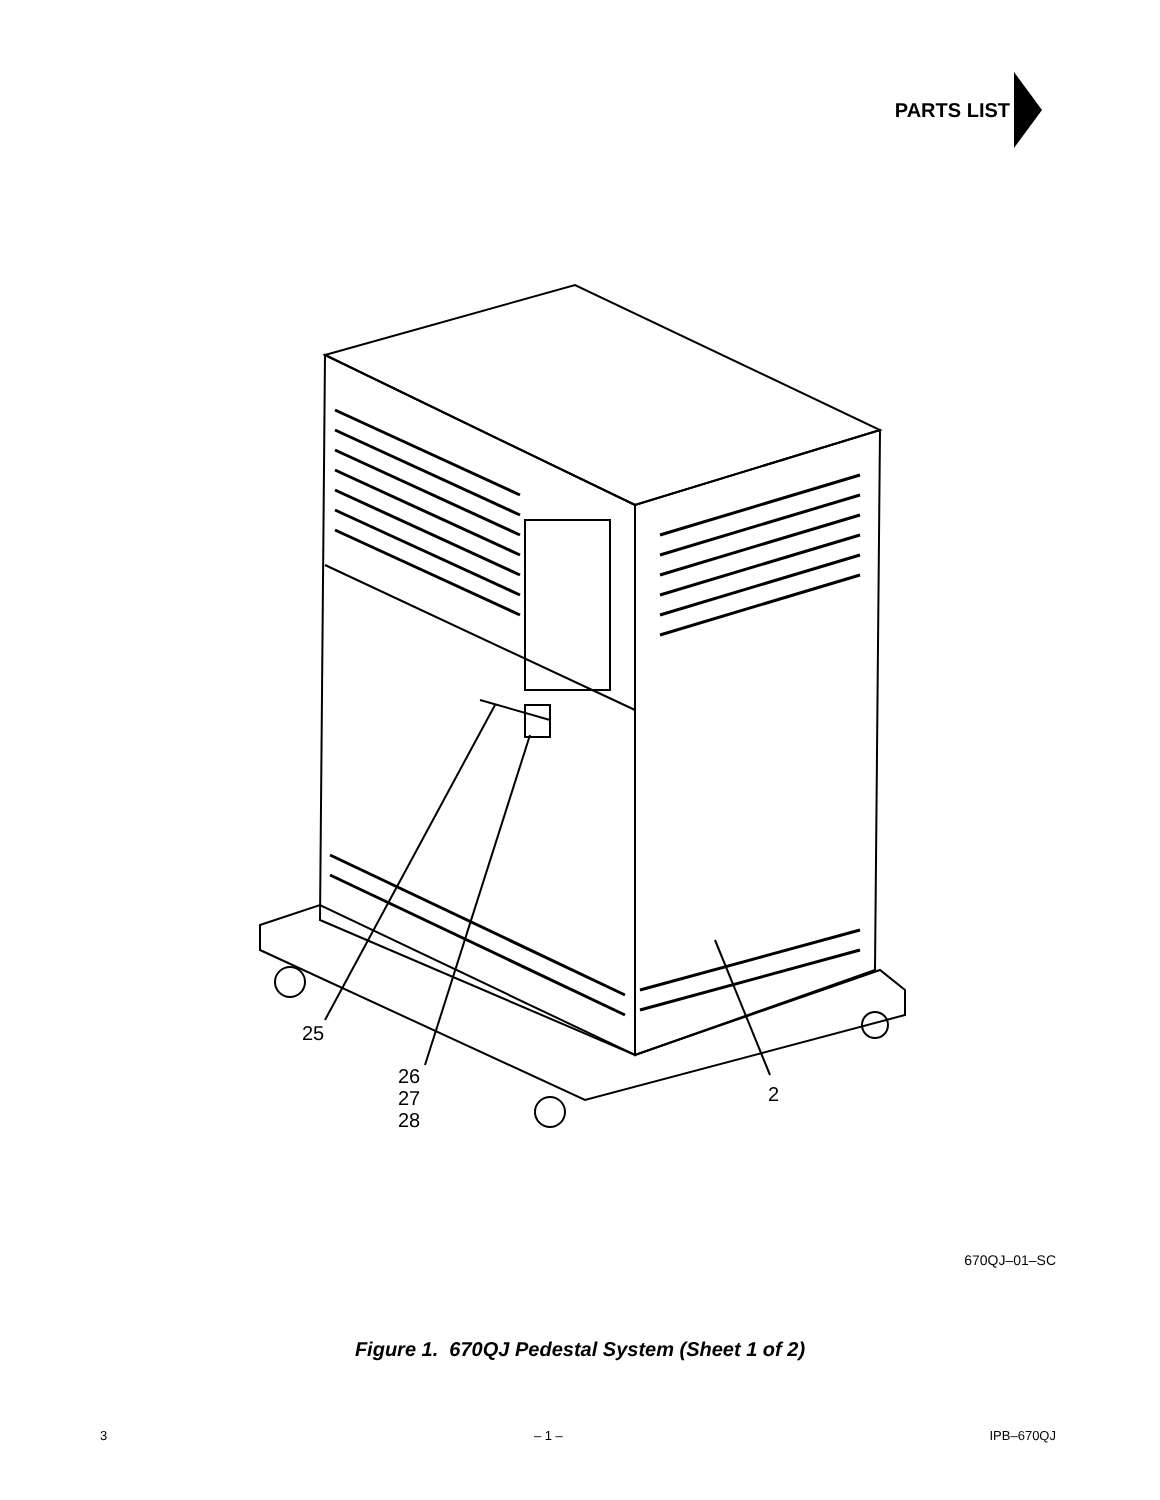PARTS LIST
25
26
27
28
2
670QJ–01–SC
Figure 1. 670QJ Pedestal System (Sheet 1 of 2)
3 – 1 – IPB–670QJ